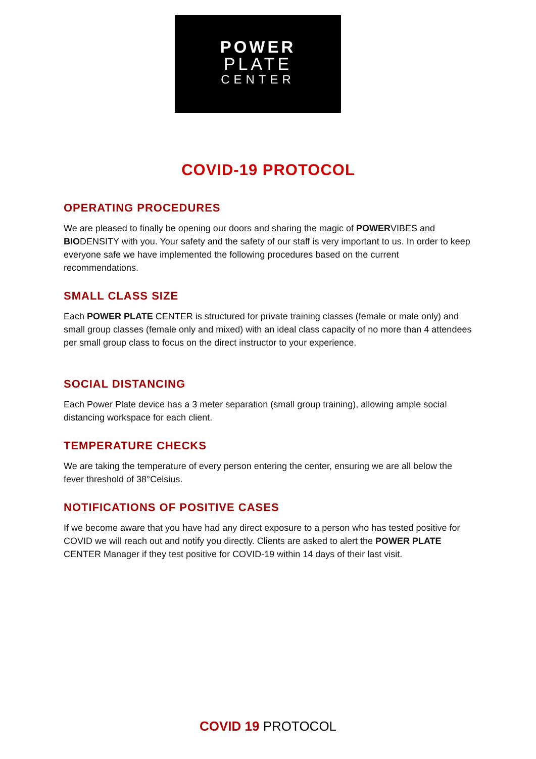POWER
PLATE
CENTER
COVID-19 PROTOCOL
OPERATING PROCEDURES
We are pleased to finally be opening our doors and sharing the magic of POWERVIBES and BIODENSITY with you. Your safety and the safety of our staff is very important to us. In order to keep everyone safe we have implemented the following procedures based on the current recommendations.
SMALL CLASS SIZE
Each POWER PLATE CENTER is structured for private training classes (female or male only) and small group classes (female only and mixed) with an ideal class capacity of no more than 4 attendees per small group class to focus on the direct instructor to your experience.
SOCIAL DISTANCING
Each Power Plate device has a 3 meter separation (small group training), allowing ample social distancing workspace for each client.
TEMPERATURE CHECKS
We are taking the temperature of every person entering the center, ensuring we are all below the fever threshold of 38°Celsius.
NOTIFICATIONS OF POSITIVE CASES
If we become aware that you have had any direct exposure to a person who has tested positive for COVID we will reach out and notify you directly. Clients are asked to alert the POWER PLATE CENTER Manager if they test positive for COVID-19 within 14 days of their last visit.
COVID 19 PROTOCOL